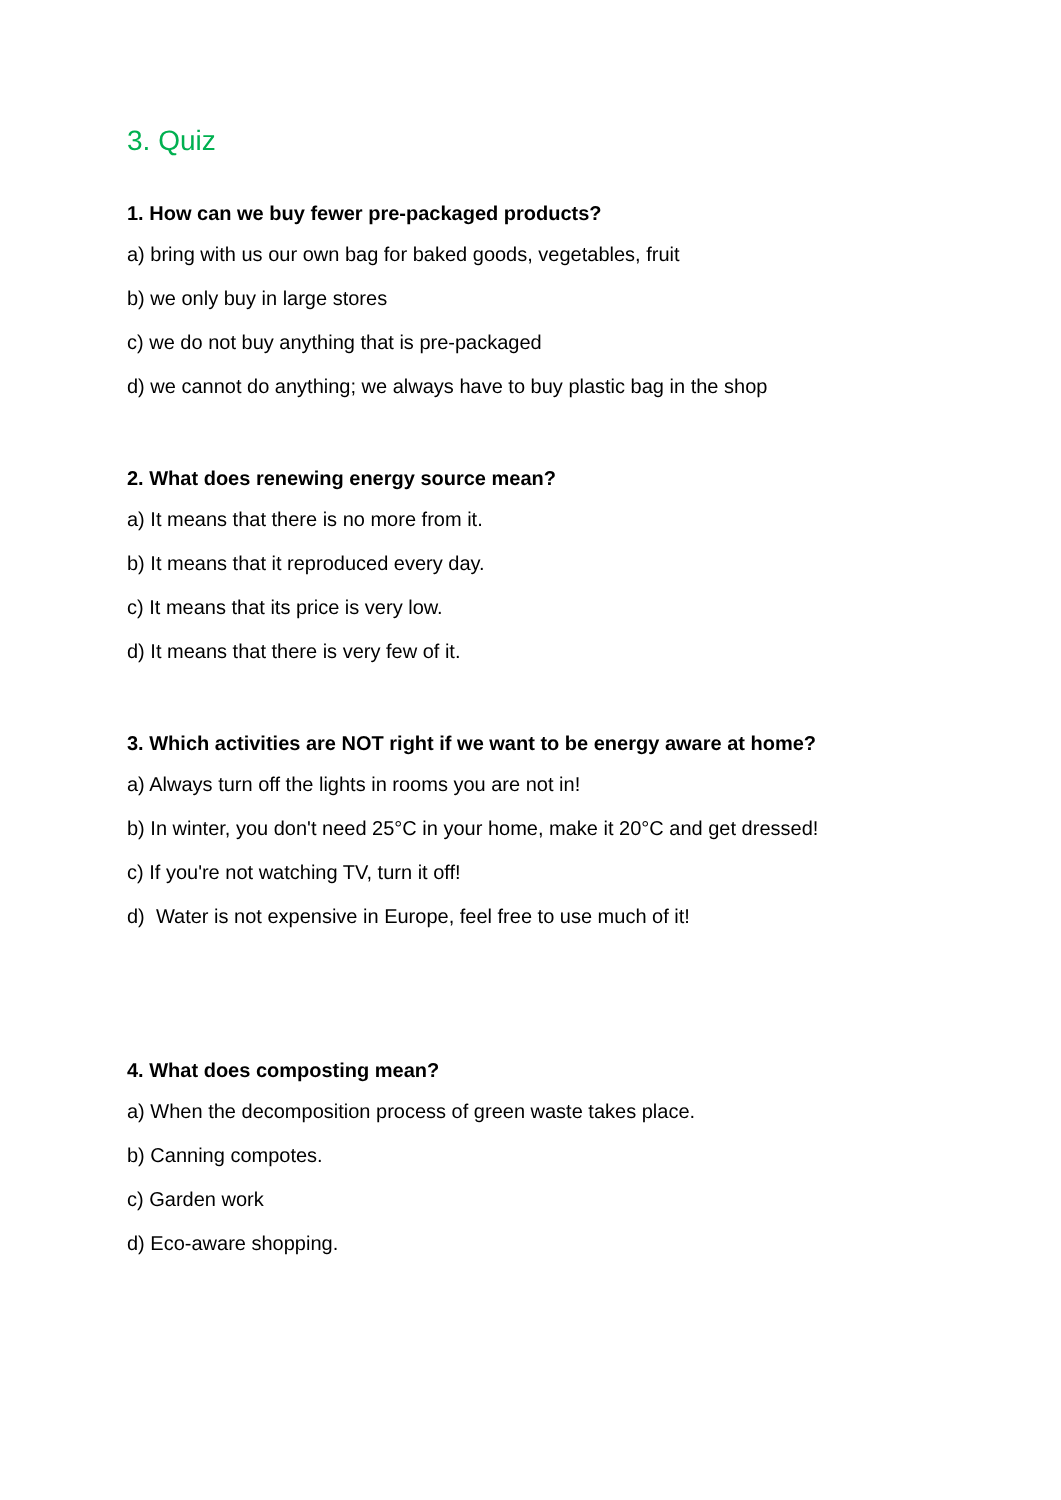3. Quiz
1. How can we buy fewer pre-packaged products?
a) bring with us our own bag for baked goods, vegetables, fruit
b) we only buy in large stores
c) we do not buy anything that is pre-packaged
d) we cannot do anything; we always have to buy plastic bag in the shop
2. What does renewing energy source mean?
a) It means that there is no more from it.
b) It means that it reproduced every day.
c) It means that its price is very low.
d) It means that there is very few of it.
3. Which activities are NOT right if we want to be energy aware at home?
a) Always turn off the lights in rooms you are not in!
b) In winter, you don't need 25°C in your home, make it 20°C and get dressed!
c) If you're not watching TV, turn it off!
d) Water is not expensive in Europe, feel free to use much of it!
4. What does composting mean?
a) When the decomposition process of green waste takes place.
b) Canning compotes.
c) Garden work
d) Eco-aware shopping.